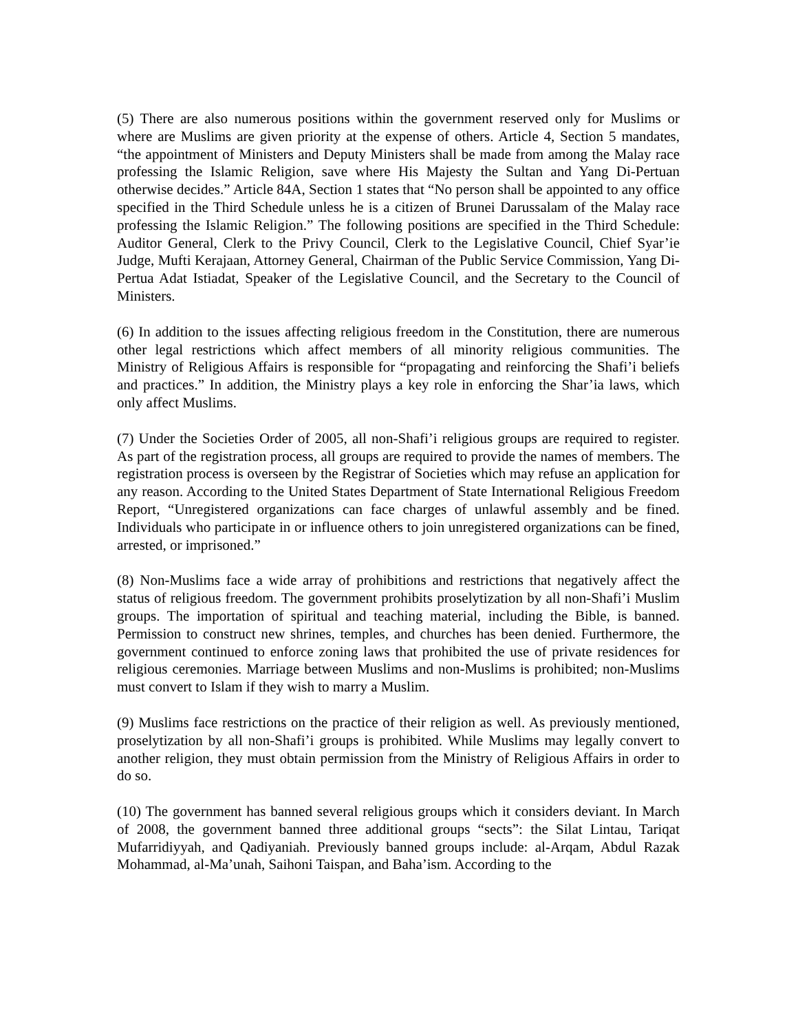(5) There are also numerous positions within the government reserved only for Muslims or where are Muslims are given priority at the expense of others. Article 4, Section 5 mandates, “the appointment of Ministers and Deputy Ministers shall be made from among the Malay race professing the Islamic Religion, save where His Majesty the Sultan and Yang Di-Pertuan otherwise decides.” Article 84A, Section 1 states that “No person shall be appointed to any office specified in the Third Schedule unless he is a citizen of Brunei Darussalam of the Malay race professing the Islamic Religion.” The following positions are specified in the Third Schedule: Auditor General, Clerk to the Privy Council, Clerk to the Legislative Council, Chief Syar’ie Judge, Mufti Kerajaan, Attorney General, Chairman of the Public Service Commission, Yang Di-Pertua Adat Istiadat, Speaker of the Legislative Council, and the Secretary to the Council of Ministers.
(6) In addition to the issues affecting religious freedom in the Constitution, there are numerous other legal restrictions which affect members of all minority religious communities. The Ministry of Religious Affairs is responsible for “propagating and reinforcing the Shafi’i beliefs and practices.” In addition, the Ministry plays a key role in enforcing the Shar’ia laws, which only affect Muslims.
(7) Under the Societies Order of 2005, all non-Shafi’i religious groups are required to register. As part of the registration process, all groups are required to provide the names of members. The registration process is overseen by the Registrar of Societies which may refuse an application for any reason. According to the United States Department of State International Religious Freedom Report, “Unregistered organizations can face charges of unlawful assembly and be fined. Individuals who participate in or influence others to join unregistered organizations can be fined, arrested, or imprisoned.”
(8) Non-Muslims face a wide array of prohibitions and restrictions that negatively affect the status of religious freedom. The government prohibits proselytization by all non-Shafi’i Muslim groups. The importation of spiritual and teaching material, including the Bible, is banned. Permission to construct new shrines, temples, and churches has been denied. Furthermore, the government continued to enforce zoning laws that prohibited the use of private residences for religious ceremonies. Marriage between Muslims and non-Muslims is prohibited; non-Muslims must convert to Islam if they wish to marry a Muslim.
(9) Muslims face restrictions on the practice of their religion as well. As previously mentioned, proselytization by all non-Shafi’i groups is prohibited. While Muslims may legally convert to another religion, they must obtain permission from the Ministry of Religious Affairs in order to do so.
(10) The government has banned several religious groups which it considers deviant. In March of 2008, the government banned three additional groups “sects”: the Silat Lintau, Tariqat Mufarridiyyah, and Qadiyaniah. Previously banned groups include: al-Arqam, Abdul Razak Mohammad, al-Ma’unah, Saihoni Taispan, and Baha’ism. According to the